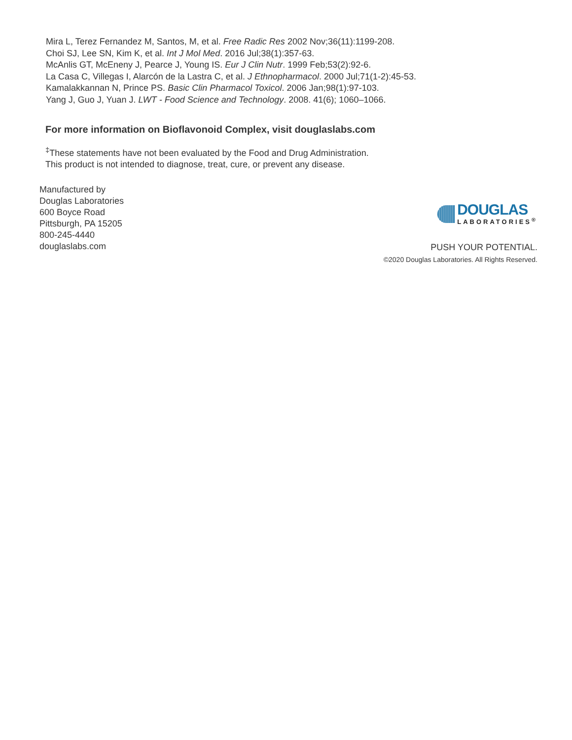Mira L, Terez Fernandez M, Santos, M, et al. Free Radic Res 2002 Nov;36(11):1199-208.
Choi SJ, Lee SN, Kim K, et al. Int J Mol Med. 2016 Jul;38(1):357-63.
McAnlis GT, McEneny J, Pearce J, Young IS. Eur J Clin Nutr. 1999 Feb;53(2):92-6.
La Casa C, Villegas I, Alarcón de la Lastra C, et al. J Ethnopharmacol. 2000 Jul;71(1-2):45-53.
Kamalakkannan N, Prince PS. Basic Clin Pharmacol Toxicol. 2006 Jan;98(1):97-103.
Yang J, Guo J, Yuan J. LWT - Food Science and Technology. 2008. 41(6); 1060–1066.
For more information on Bioflavonoid Complex, visit douglaslabs.com
<sup>‡</sup> These statements have not been evaluated by the Food and Drug Administration.
This product is not intended to diagnose, treat, cure, or prevent any disease.
Manufactured by
Douglas Laboratories
600 Boyce Road
Pittsburgh, PA 15205
800-245-4440
douglaslabs.com
DOUGLAS
LABORATORIES<sup>®</sup>
PUSH YOUR POTENTIAL.
©2020 Douglas Laboratories. All Rights Reserved.